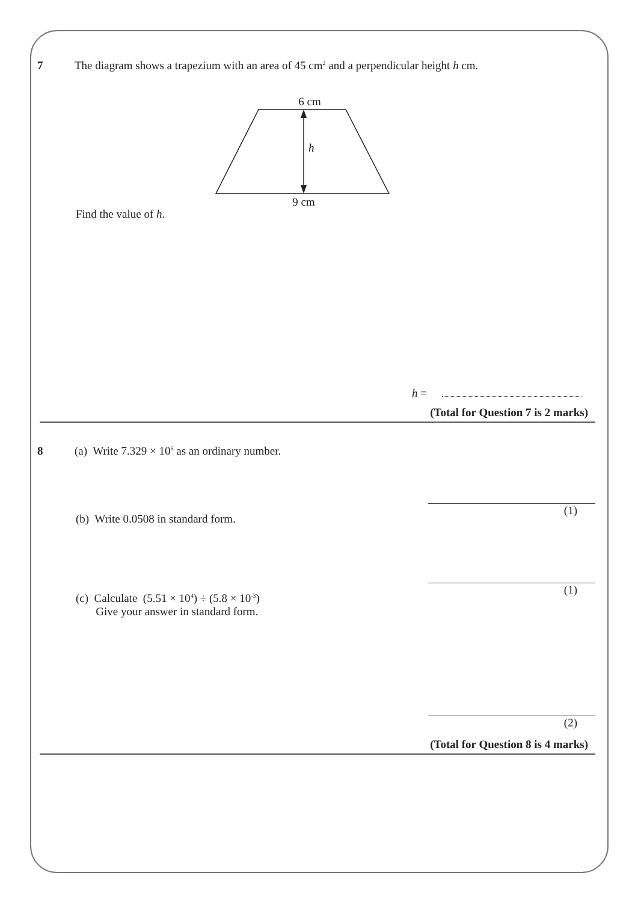7 The diagram shows a trapezium with an area of 45 cm<sup>2</sup> and a perpendicular height h cm.
6 cm
h
9 cm
Find the value of h.
h =
(Total for Question 7 is 2 marks)
8 (a) Write 7.329 × 10<sup>6</sup> as an ordinary number.
(1)
(b) Write 0.0508 in standard form.
(1)
(c) Calculate (5.51 × 10<sup>4</sup>) ÷ (5.8 × 10<sup>-3</sup>)
Give your answer in standard form.
(2)
(Total for Question 8 is 4 marks)